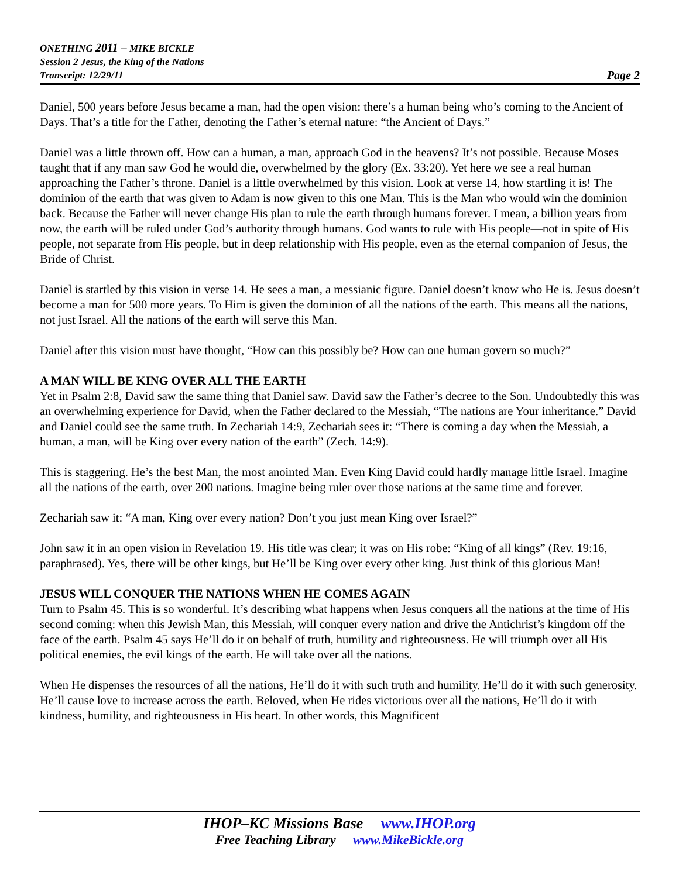ONETHING 2011 – MIKE BICKLE
Session 2 Jesus, the King of the Nations
Transcript: 12/29/11
Page 2
Daniel, 500 years before Jesus became a man, had the open vision: there’s a human being who’s coming to the Ancient of Days. That’s a title for the Father, denoting the Father’s eternal nature: “the Ancient of Days.”
Daniel was a little thrown off. How can a human, a man, approach God in the heavens? It’s not possible. Because Moses taught that if any man saw God he would die, overwhelmed by the glory (Ex. 33:20). Yet here we see a real human approaching the Father’s throne. Daniel is a little overwhelmed by this vision. Look at verse 14, how startling it is! The dominion of the earth that was given to Adam is now given to this one Man. This is the Man who would win the dominion back. Because the Father will never change His plan to rule the earth through humans forever. I mean, a billion years from now, the earth will be ruled under God’s authority through humans. God wants to rule with His people—not in spite of His people, not separate from His people, but in deep relationship with His people, even as the eternal companion of Jesus, the Bride of Christ.
Daniel is startled by this vision in verse 14. He sees a man, a messianic figure. Daniel doesn’t know who He is. Jesus doesn’t become a man for 500 more years. To Him is given the dominion of all the nations of the earth. This means all the nations, not just Israel. All the nations of the earth will serve this Man.
Daniel after this vision must have thought, “How can this possibly be? How can one human govern so much?”
A MAN WILL BE KING OVER ALL THE EARTH
Yet in Psalm 2:8, David saw the same thing that Daniel saw. David saw the Father’s decree to the Son. Undoubtedly this was an overwhelming experience for David, when the Father declared to the Messiah, “The nations are Your inheritance.” David and Daniel could see the same truth. In Zechariah 14:9, Zechariah sees it: “There is coming a day when the Messiah, a human, a man, will be King over every nation of the earth” (Zech. 14:9).
This is staggering. He’s the best Man, the most anointed Man. Even King David could hardly manage little Israel. Imagine all the nations of the earth, over 200 nations. Imagine being ruler over those nations at the same time and forever.
Zechariah saw it: “A man, King over every nation? Don’t you just mean King over Israel?”
John saw it in an open vision in Revelation 19. His title was clear; it was on His robe: “King of all kings” (Rev. 19:16, paraphrased). Yes, there will be other kings, but He’ll be King over every other king. Just think of this glorious Man!
JESUS WILL CONQUER THE NATIONS WHEN HE COMES AGAIN
Turn to Psalm 45. This is so wonderful. It’s describing what happens when Jesus conquers all the nations at the time of His second coming: when this Jewish Man, this Messiah, will conquer every nation and drive the Antichrist’s kingdom off the face of the earth. Psalm 45 says He’ll do it on behalf of truth, humility and righteousness. He will triumph over all His political enemies, the evil kings of the earth. He will take over all the nations.
When He dispenses the resources of all the nations, He’ll do it with such truth and humility. He’ll do it with such generosity. He’ll cause love to increase across the earth. Beloved, when He rides victorious over all the nations, He’ll do it with kindness, humility, and righteousness in His heart. In other words, this Magnificent
IHOP–KC Missions Base www.IHOP.org
Free Teaching Library www.MikeBickle.org